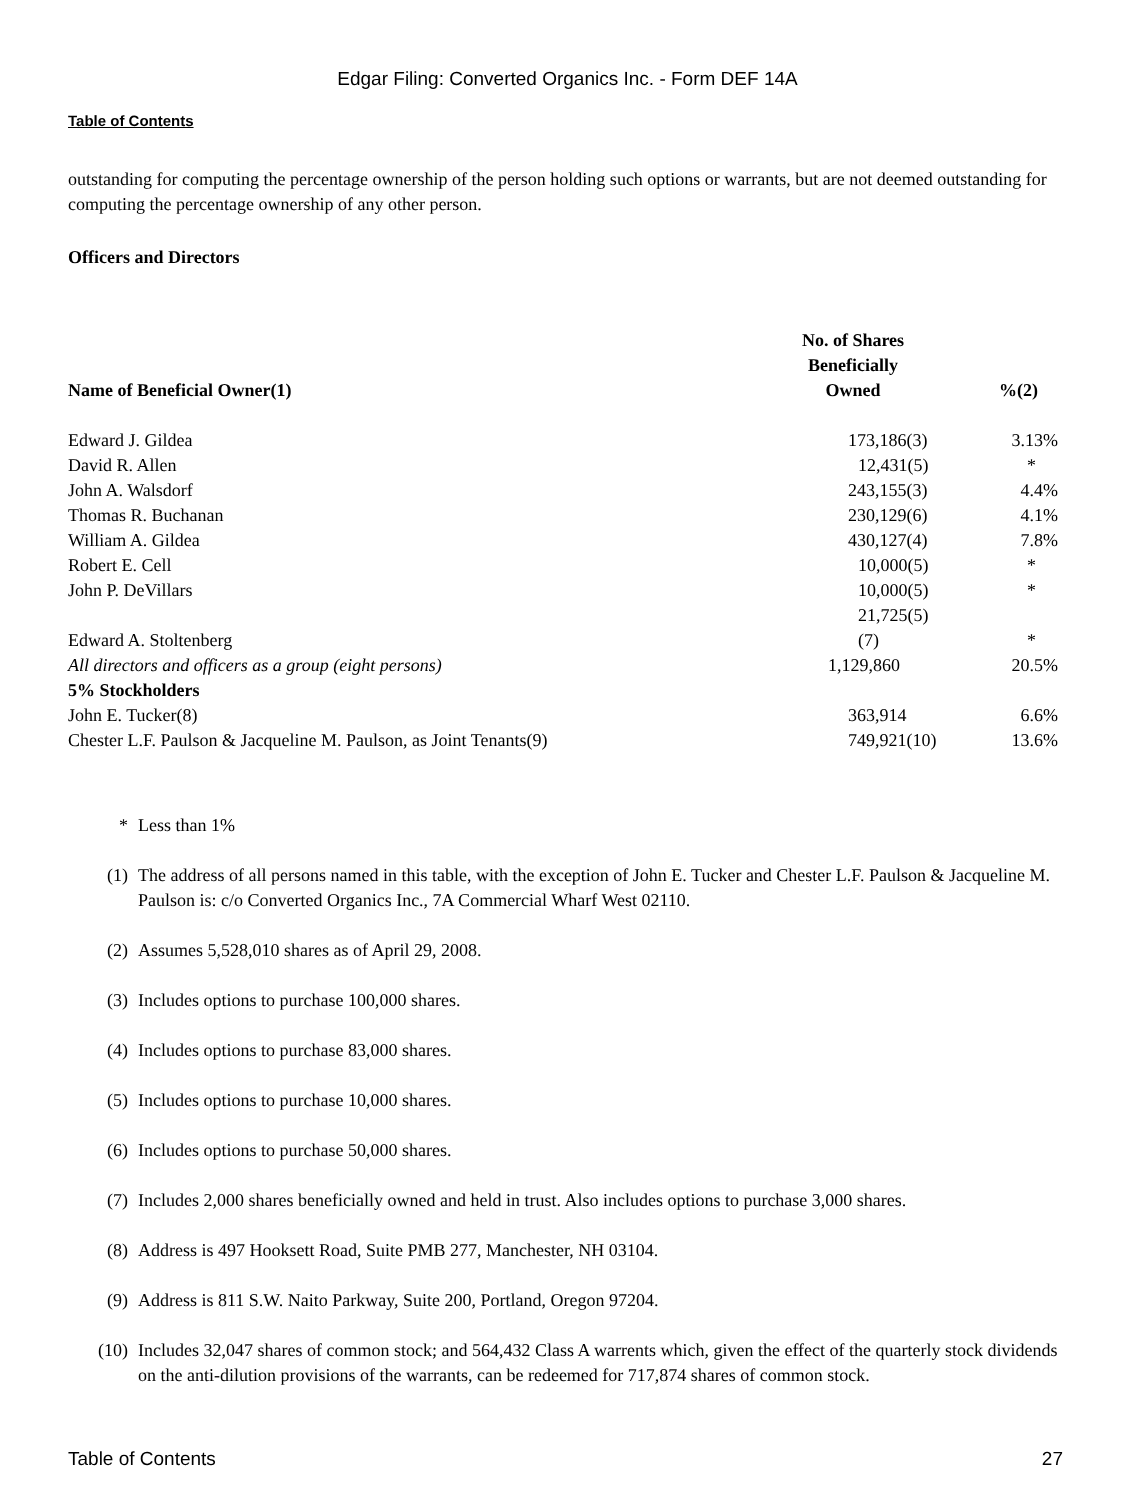Edgar Filing: Converted Organics Inc. - Form DEF 14A
Table of Contents
outstanding for computing the percentage ownership of the person holding such options or warrants, but are not deemed outstanding for computing the percentage ownership of any other person.
Officers and Directors
| Name of Beneficial Owner(1) | No. of Shares Beneficially Owned | %(2) |
| --- | --- | --- |
| Edward J. Gildea | 173,186(3) | 3.13% |
| David R. Allen | 12,431(5) | * |
| John A. Walsdorf | 243,155(3) | 4.4% |
| Thomas R. Buchanan | 230,129(6) | 4.1% |
| William A. Gildea | 430,127(4) | 7.8% |
| Robert E. Cell | 10,000(5) | * |
| John P. DeVillars | 10,000(5) | * |
| Edward A. Stoltenberg | 21,725(5)(7) | * |
| All directors and officers as a group (eight persons) | 1,129,860 | 20.5% |
| 5% Stockholders | | |
| John E. Tucker(8) | 363,914 | 6.6% |
| Chester L.F. Paulson & Jacqueline M. Paulson, as Joint Tenants(9) | 749,921(10) | 13.6% |
* Less than 1%
(1) The address of all persons named in this table, with the exception of John E. Tucker and Chester L.F. Paulson & Jacqueline M. Paulson is: c/o Converted Organics Inc., 7A Commercial Wharf West 02110.
(2) Assumes 5,528,010 shares as of April 29, 2008.
(3) Includes options to purchase 100,000 shares.
(4) Includes options to purchase 83,000 shares.
(5) Includes options to purchase 10,000 shares.
(6) Includes options to purchase 50,000 shares.
(7) Includes 2,000 shares beneficially owned and held in trust. Also includes options to purchase 3,000 shares.
(8) Address is 497 Hooksett Road, Suite PMB 277, Manchester, NH 03104.
(9) Address is 811 S.W. Naito Parkway, Suite 200, Portland, Oregon 97204.
(10) Includes 32,047 shares of common stock; and 564,432 Class A warrents which, given the effect of the quarterly stock dividends on the anti-dilution provisions of the warrants, can be redeemed for 717,874 shares of common stock.
Table of Contents 27